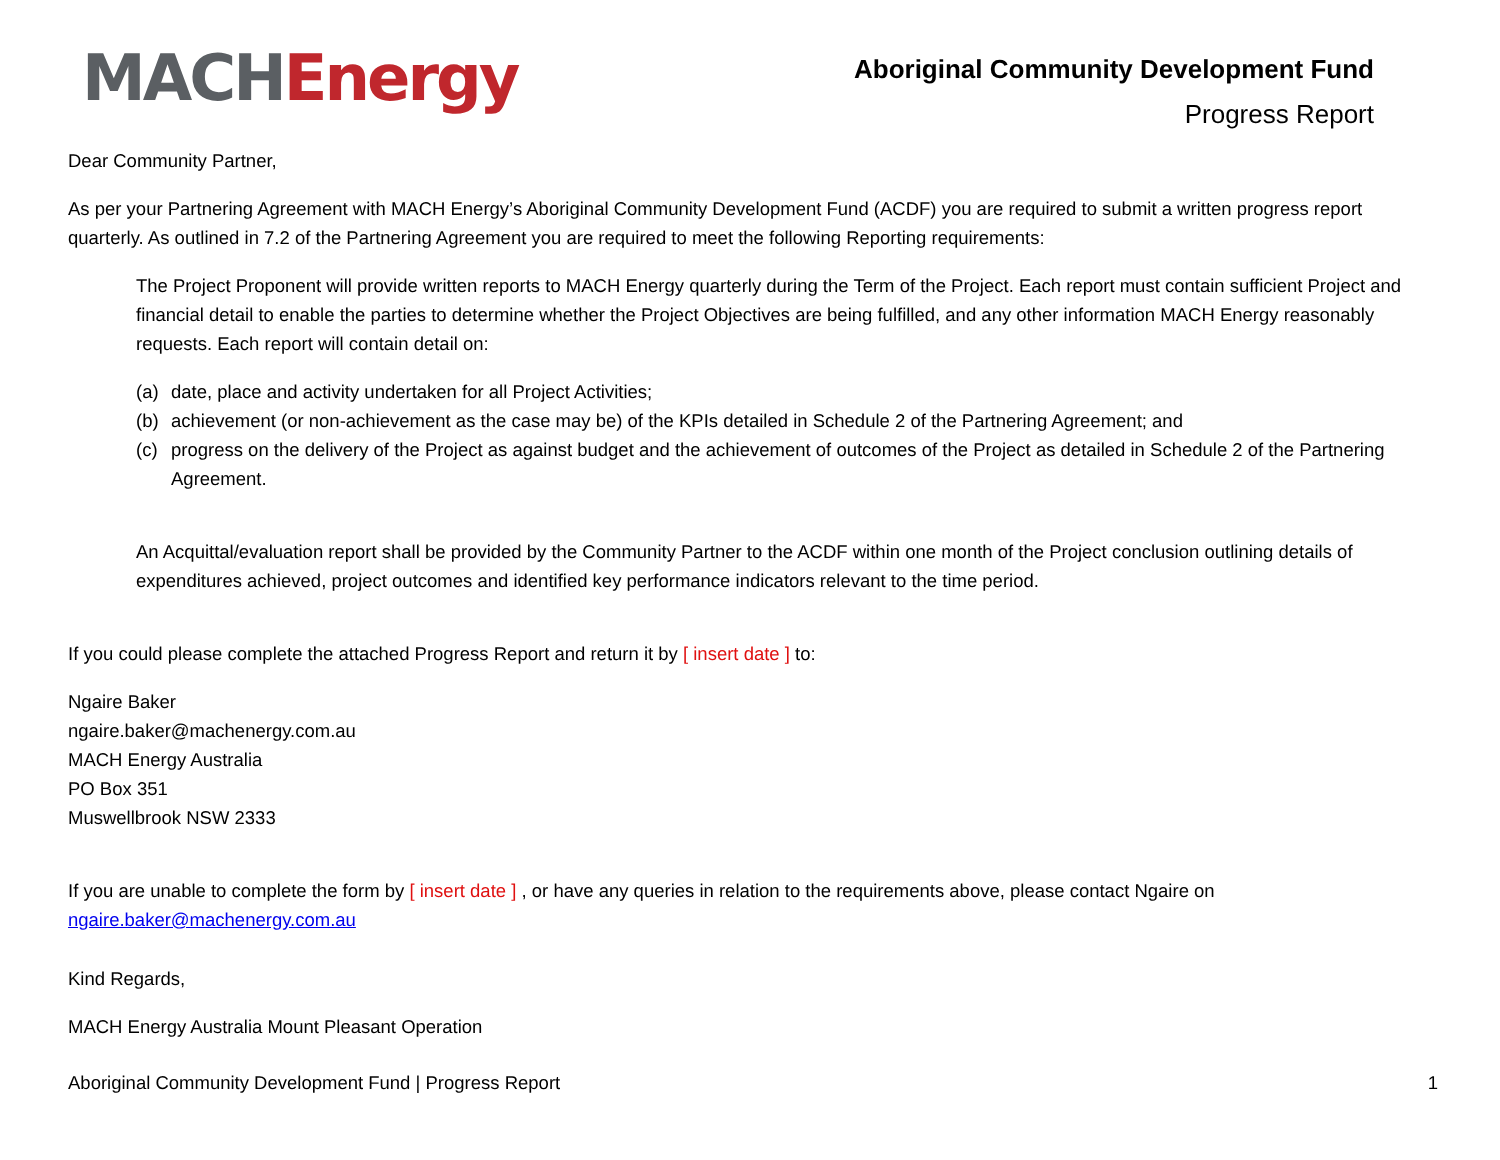MACH Energy
Aboriginal Community Development Fund
Progress Report
Dear Community Partner,
As per your Partnering Agreement with MACH Energy’s Aboriginal Community Development Fund (ACDF) you are required to submit a written progress report quarterly. As outlined in 7.2 of the Partnering Agreement you are required to meet the following Reporting requirements:
The Project Proponent will provide written reports to MACH Energy quarterly during the Term of the Project. Each report must contain sufficient Project and financial detail to enable the parties to determine whether the Project Objectives are being fulfilled, and any other information MACH Energy reasonably requests. Each report will contain detail on:
(a) date, place and activity undertaken for all Project Activities;
(b) achievement (or non-achievement as the case may be) of the KPIs detailed in Schedule 2 of the Partnering Agreement; and
(c) progress on the delivery of the Project as against budget and the achievement of outcomes of the Project as detailed in Schedule 2 of the Partnering Agreement.
An Acquittal/evaluation report shall be provided by the Community Partner to the ACDF within one month of the Project conclusion outlining details of expenditures achieved, project outcomes and identified key performance indicators relevant to the time period.
If you could please complete the attached Progress Report and return it by [ insert date ] to:
Ngaire Baker
ngaire.baker@machenergy.com.au
MACH Energy Australia
PO Box 351
Muswellbrook NSW 2333
If you are unable to complete the form by [ insert date ] , or have any queries in relation to the requirements above, please contact Ngaire on ngaire.baker@machenergy.com.au
Kind Regards,
MACH Energy Australia Mount Pleasant Operation
Aboriginal Community Development Fund | Progress Report 1